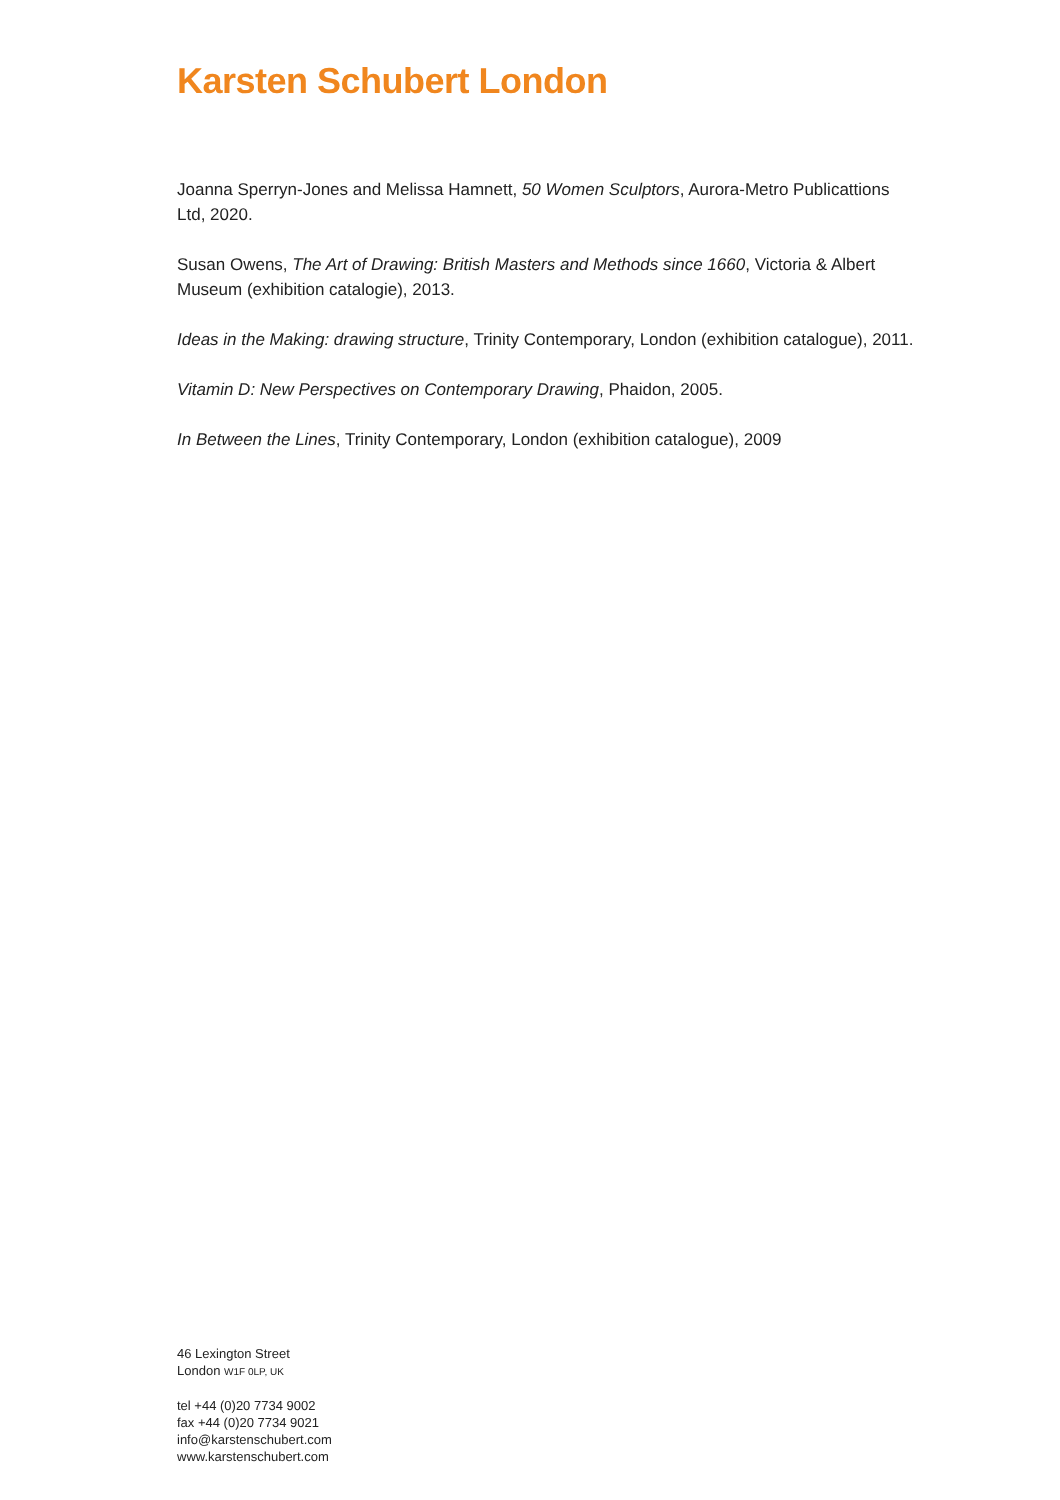Karsten Schubert London
Joanna Sperryn-Jones and Melissa Hamnett, 50 Women Sculptors, Aurora-Metro Publicattions Ltd, 2020.
Susan Owens, The Art of Drawing: British Masters and Methods since 1660, Victoria & Albert Museum (exhibition catalogie), 2013.
Ideas in the Making: drawing structure, Trinity Contemporary, London (exhibition catalogue), 2011.
Vitamin D: New Perspectives on Contemporary Drawing, Phaidon, 2005.
In Between the Lines, Trinity Contemporary, London (exhibition catalogue), 2009
46 Lexington Street
London W1F 0LP, UK
tel +44 (0)20 7734 9002
fax +44 (0)20 7734 9021
info@karstenschubert.com
www.karstenschubert.com